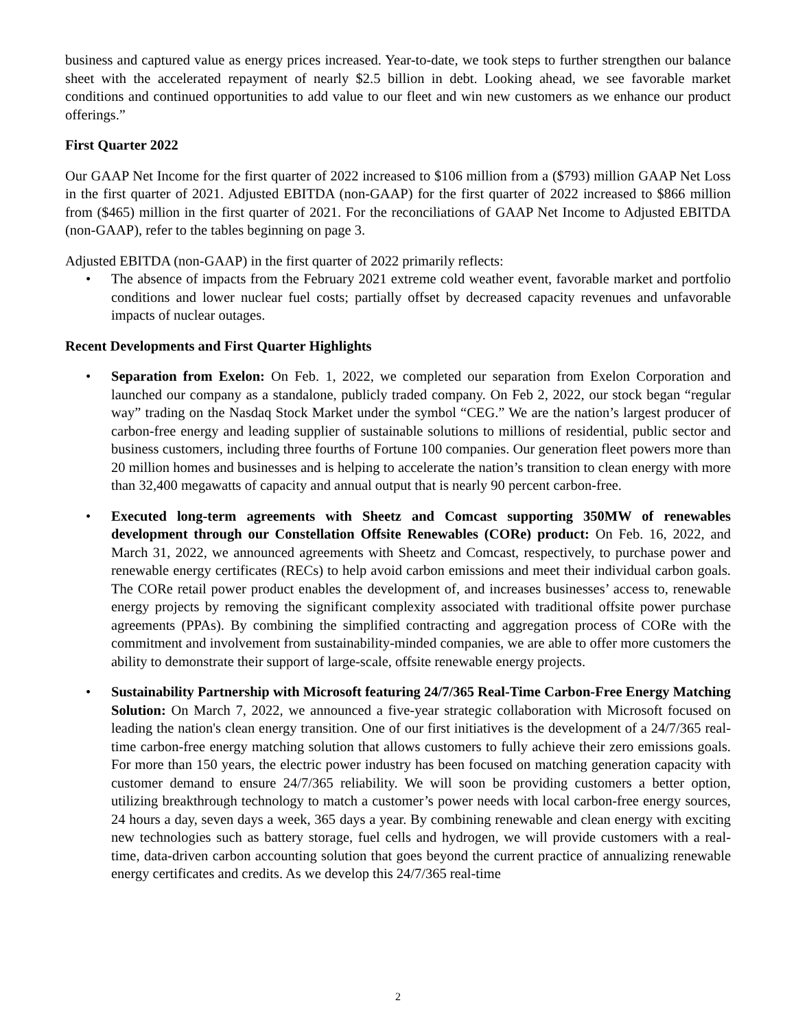business and captured value as energy prices increased. Year-to-date, we took steps to further strengthen our balance sheet with the accelerated repayment of nearly $2.5 billion in debt. Looking ahead, we see favorable market conditions and continued opportunities to add value to our fleet and win new customers as we enhance our product offerings.”
First Quarter 2022
Our GAAP Net Income for the first quarter of 2022 increased to $106 million from a ($793) million GAAP Net Loss in the first quarter of 2021. Adjusted EBITDA (non-GAAP) for the first quarter of 2022 increased to $866 million from ($465) million in the first quarter of 2021. For the reconciliations of GAAP Net Income to Adjusted EBITDA (non-GAAP), refer to the tables beginning on page 3.
Adjusted EBITDA (non-GAAP) in the first quarter of 2022 primarily reflects:
• The absence of impacts from the February 2021 extreme cold weather event, favorable market and portfolio conditions and lower nuclear fuel costs; partially offset by decreased capacity revenues and unfavorable impacts of nuclear outages.
Recent Developments and First Quarter Highlights
• Separation from Exelon: On Feb. 1, 2022, we completed our separation from Exelon Corporation and launched our company as a standalone, publicly traded company. On Feb 2, 2022, our stock began “regular way” trading on the Nasdaq Stock Market under the symbol “CEG.” We are the nation’s largest producer of carbon-free energy and leading supplier of sustainable solutions to millions of residential, public sector and business customers, including three fourths of Fortune 100 companies. Our generation fleet powers more than 20 million homes and businesses and is helping to accelerate the nation’s transition to clean energy with more than 32,400 megawatts of capacity and annual output that is nearly 90 percent carbon-free.
• Executed long-term agreements with Sheetz and Comcast supporting 350MW of renewables development through our Constellation Offsite Renewables (CORe) product: On Feb. 16, 2022, and March 31, 2022, we announced agreements with Sheetz and Comcast, respectively, to purchase power and renewable energy certificates (RECs) to help avoid carbon emissions and meet their individual carbon goals. The CORe retail power product enables the development of, and increases businesses’ access to, renewable energy projects by removing the significant complexity associated with traditional offsite power purchase agreements (PPAs). By combining the simplified contracting and aggregation process of CORe with the commitment and involvement from sustainability-minded companies, we are able to offer more customers the ability to demonstrate their support of large-scale, offsite renewable energy projects.
• Sustainability Partnership with Microsoft featuring 24/7/365 Real-Time Carbon-Free Energy Matching Solution: On March 7, 2022, we announced a five-year strategic collaboration with Microsoft focused on leading the nation's clean energy transition. One of our first initiatives is the development of a 24/7/365 real-time carbon-free energy matching solution that allows customers to fully achieve their zero emissions goals. For more than 150 years, the electric power industry has been focused on matching generation capacity with customer demand to ensure 24/7/365 reliability. We will soon be providing customers a better option, utilizing breakthrough technology to match a customer’s power needs with local carbon-free energy sources, 24 hours a day, seven days a week, 365 days a year. By combining renewable and clean energy with exciting new technologies such as battery storage, fuel cells and hydrogen, we will provide customers with a real-time, data-driven carbon accounting solution that goes beyond the current practice of annualizing renewable energy certificates and credits. As we develop this 24/7/365 real-time
2